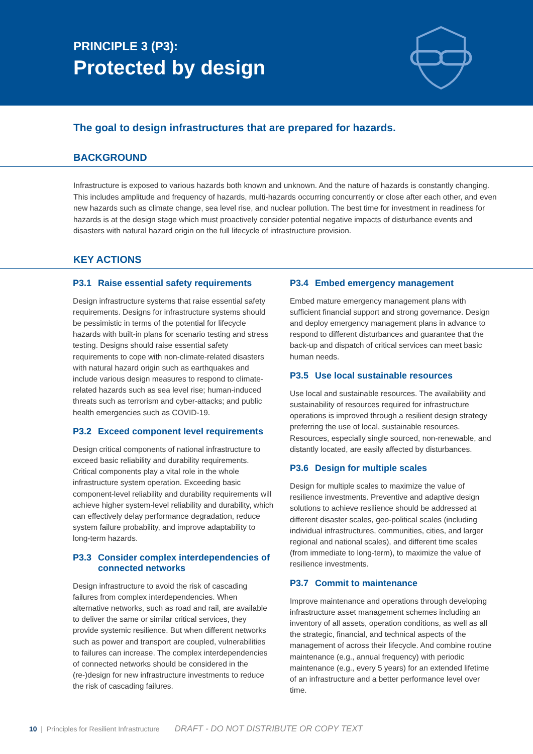PRINCIPLE 3 (P3):
Protected by design
The goal to design infrastructures that are prepared for hazards.
BACKGROUND
Infrastructure is exposed to various hazards both known and unknown. And the nature of hazards is constantly changing. This includes amplitude and frequency of hazards, multi-hazards occurring concurrently or close after each other, and even new hazards such as climate change, sea level rise, and nuclear pollution. The best time for investment in readiness for hazards is at the design stage which must proactively consider potential negative impacts of disturbance events and disasters with natural hazard origin on the full lifecycle of infrastructure provision.
KEY ACTIONS
P3.1 Raise essential safety requirements
Design infrastructure systems that raise essential safety requirements. Designs for infrastructure systems should be pessimistic in terms of the potential for lifecycle hazards with built-in plans for scenario testing and stress testing. Designs should raise essential safety requirements to cope with non-climate-related disasters with natural hazard origin such as earthquakes and include various design measures to respond to climate-related hazards such as sea level rise; human-induced threats such as terrorism and cyber-attacks; and public health emergencies such as COVID-19.
P3.2 Exceed component level requirements
Design critical components of national infrastructure to exceed basic reliability and durability requirements. Critical components play a vital role in the whole infrastructure system operation. Exceeding basic component-level reliability and durability requirements will achieve higher system-level reliability and durability, which can effectively delay performance degradation, reduce system failure probability, and improve adaptability to long-term hazards.
P3.3 Consider complex interdependencies of connected networks
Design infrastructure to avoid the risk of cascading failures from complex interdependencies. When alternative networks, such as road and rail, are available to deliver the same or similar critical services, they provide systemic resilience. But when different networks such as power and transport are coupled, vulnerabilities to failures can increase. The complex interdependencies of connected networks should be considered in the (re-)design for new infrastructure investments to reduce the risk of cascading failures.
P3.4 Embed emergency management
Embed mature emergency management plans with sufficient financial support and strong governance. Design and deploy emergency management plans in advance to respond to different disturbances and guarantee that the back-up and dispatch of critical services can meet basic human needs.
P3.5 Use local sustainable resources
Use local and sustainable resources. The availability and sustainability of resources required for infrastructure operations is improved through a resilient design strategy preferring the use of local, sustainable resources. Resources, especially single sourced, non-renewable, and distantly located, are easily affected by disturbances.
P3.6 Design for multiple scales
Design for multiple scales to maximize the value of resilience investments. Preventive and adaptive design solutions to achieve resilience should be addressed at different disaster scales, geo-political scales (including individual infrastructures, communities, cities, and larger regional and national scales), and different time scales (from immediate to long-term), to maximize the value of resilience investments.
P3.7 Commit to maintenance
Improve maintenance and operations through developing infrastructure asset management schemes including an inventory of all assets, operation conditions, as well as all the strategic, financial, and technical aspects of the management of across their lifecycle. And combine routine maintenance (e.g., annual frequency) with periodic maintenance (e.g., every 5 years) for an extended lifetime of an infrastructure and a better performance level over time.
10 | Principles for Resilient Infrastructure DRAFT - DO NOT DISTRIBUTE OR COPY TEXT